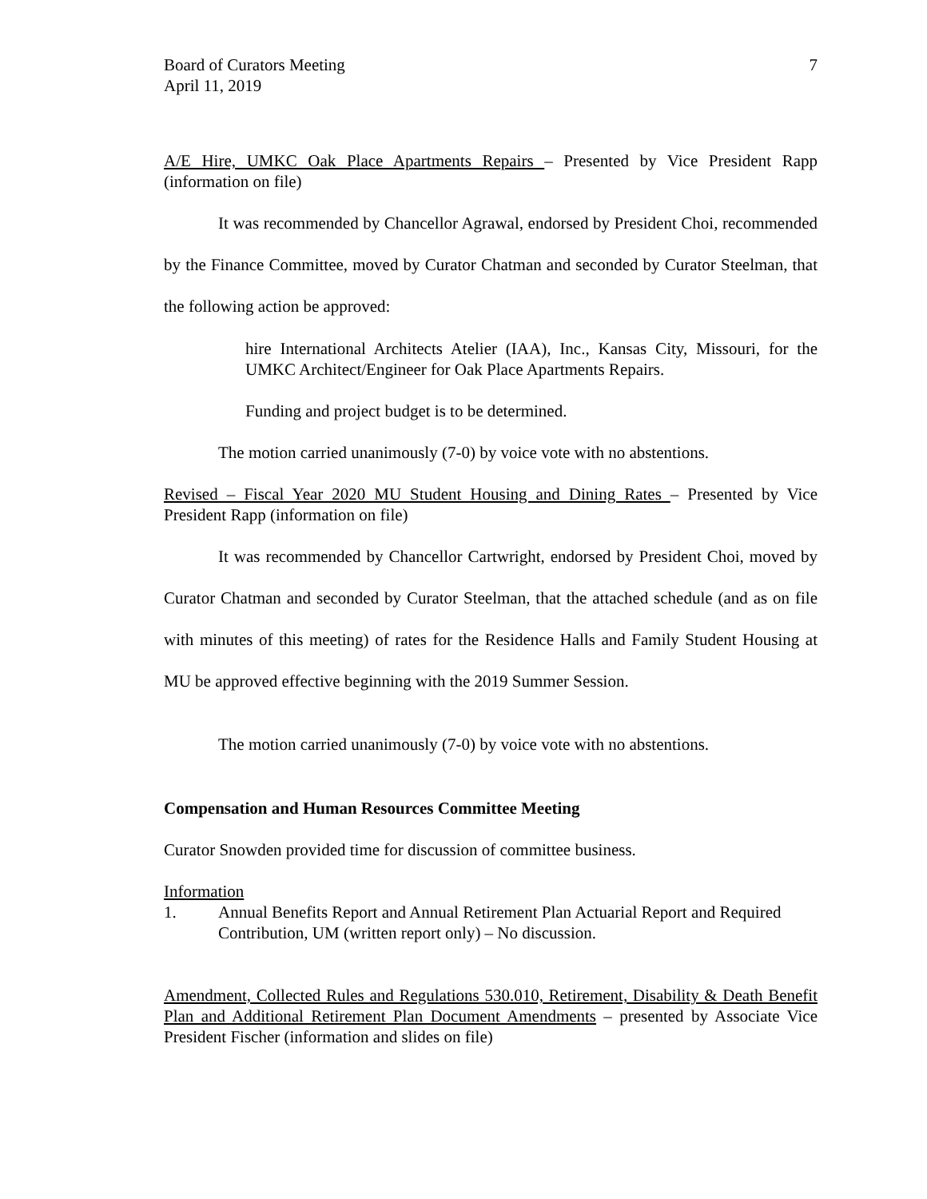Board of Curators Meeting
April 11, 2019
7
A/E Hire, UMKC Oak Place Apartments Repairs – Presented by Vice President Rapp (information on file)
It was recommended by Chancellor Agrawal, endorsed by President Choi, recommended by the Finance Committee, moved by Curator Chatman and seconded by Curator Steelman, that the following action be approved:
hire International Architects Atelier (IAA), Inc., Kansas City, Missouri, for the UMKC Architect/Engineer for Oak Place Apartments Repairs.
Funding and project budget is to be determined.
The motion carried unanimously (7-0) by voice vote with no abstentions.
Revised – Fiscal Year 2020 MU Student Housing and Dining Rates – Presented by Vice President Rapp (information on file)
It was recommended by Chancellor Cartwright, endorsed by President Choi, moved by Curator Chatman and seconded by Curator Steelman, that the attached schedule (and as on file with minutes of this meeting) of rates for the Residence Halls and Family Student Housing at MU be approved effective beginning with the 2019 Summer Session.
The motion carried unanimously (7-0) by voice vote with no abstentions.
Compensation and Human Resources Committee Meeting
Curator Snowden provided time for discussion of committee business.
Information
1. Annual Benefits Report and Annual Retirement Plan Actuarial Report and Required Contribution, UM (written report only) – No discussion.
Amendment, Collected Rules and Regulations 530.010, Retirement, Disability & Death Benefit Plan and Additional Retirement Plan Document Amendments – presented by Associate Vice President Fischer (information and slides on file)